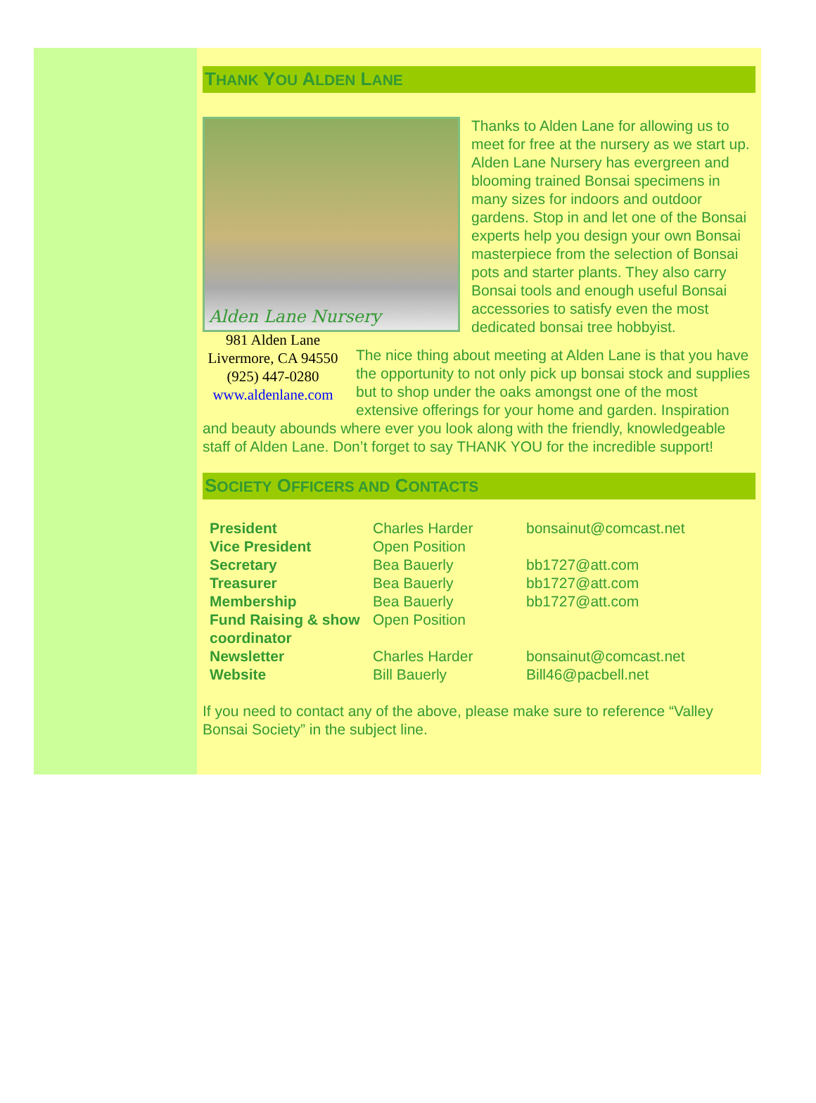THANK YOU ALDEN LANE
Alden Lane Nursery
Thanks to Alden Lane for allowing us to meet for free at the nursery as we start up. Alden Lane Nursery has evergreen and blooming trained Bonsai specimens in many sizes for indoors and outdoor gardens. Stop in and let one of the Bonsai experts help you design your own Bonsai masterpiece from the selection of Bonsai pots and starter plants. They also carry Bonsai tools and enough useful Bonsai accessories to satisfy even the most dedicated bonsai tree hobbyist.
981 Alden Lane
Livermore, CA 94550
(925) 447-0280
www.aldenlane.com
The nice thing about meeting at Alden Lane is that you have the opportunity to not only pick up bonsai stock and supplies but to shop under the oaks amongst one of the most extensive offerings for your home and garden. Inspiration and beauty abounds where ever you look along with the friendly, knowledgeable staff of Alden Lane. Don’t forget to say THANK YOU for the incredible support!
SOCIETY OFFICERS AND CONTACTS
| President | Charles Harder | bonsainut@comcast.net |
| Vice President | Open Position | |
| Secretary | Bea Bauerly | bb1727@att.com |
| Treasurer | Bea Bauerly | bb1727@att.com |
| Membership | Bea Bauerly | bb1727@att.com |
| Fund Raising & show coordinator | Open Position | |
| Newsletter | Charles Harder | bonsainut@comcast.net |
| Website | Bill Bauerly | Bill46@pacbell.net |
If you need to contact any of the above, please make sure to reference “Valley Bonsai Society” in the subject line.